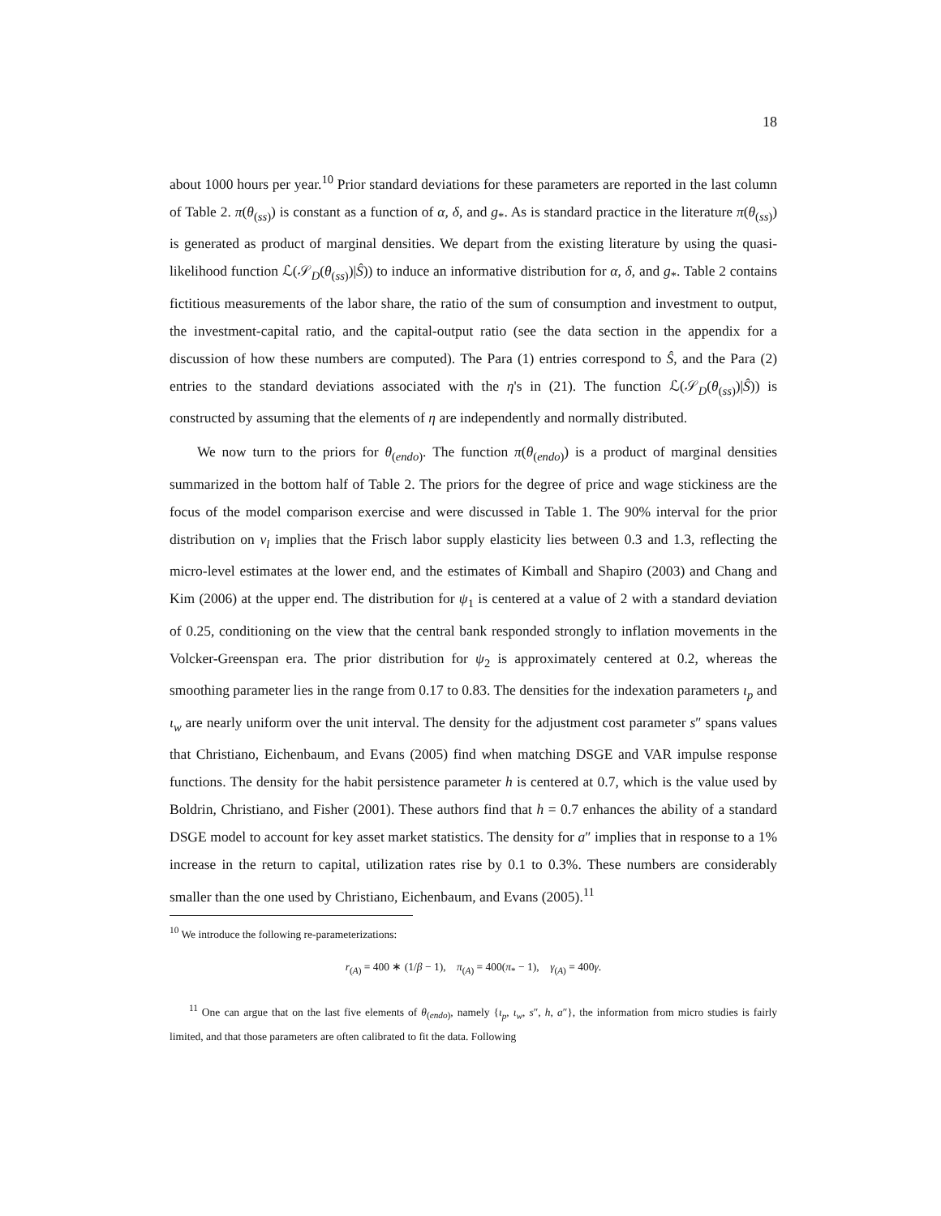18
about 1000 hours per year.<sup>10</sup> Prior standard deviations for these parameters are reported in the last column of Table 2. π(θ<sub>(ss)</sub>) is constant as a function of α, δ, and g<sub>*</sub>. As is standard practice in the literature π(θ<sub>(ss)</sub>) is generated as product of marginal densities. We depart from the existing literature by using the quasi-likelihood function ℒ(𝒮<sub>D</sub>(θ<sub>(ss)</sub>)|Ŝ)) to induce an informative distribution for α, δ, and g<sub>*</sub>. Table 2 contains fictitious measurements of the labor share, the ratio of the sum of consumption and investment to output, the investment-capital ratio, and the capital-output ratio (see the data section in the appendix for a discussion of how these numbers are computed). The Para (1) entries correspond to Ŝ, and the Para (2) entries to the standard deviations associated with the η's in (21). The function ℒ(𝒮<sub>D</sub>(θ<sub>(ss)</sub>)|Ŝ)) is constructed by assuming that the elements of η are independently and normally distributed.
We now turn to the priors for θ<sub>(endo)</sub>. The function π(θ<sub>(endo)</sub>) is a product of marginal densities summarized in the bottom half of Table 2. The priors for the degree of price and wage stickiness are the focus of the model comparison exercise and were discussed in Table 1. The 90% interval for the prior distribution on ν<sub>l</sub> implies that the Frisch labor supply elasticity lies between 0.3 and 1.3, reflecting the micro-level estimates at the lower end, and the estimates of Kimball and Shapiro (2003) and Chang and Kim (2006) at the upper end. The distribution for ψ<sub>1</sub> is centered at a value of 2 with a standard deviation of 0.25, conditioning on the view that the central bank responded strongly to inflation movements in the Volcker-Greenspan era. The prior distribution for ψ<sub>2</sub> is approximately centered at 0.2, whereas the smoothing parameter lies in the range from 0.17 to 0.83. The densities for the indexation parameters ι<sub>p</sub> and ι<sub>w</sub> are nearly uniform over the unit interval. The density for the adjustment cost parameter s″ spans values that Christiano, Eichenbaum, and Evans (2005) find when matching DSGE and VAR impulse response functions. The density for the habit persistence parameter h is centered at 0.7, which is the value used by Boldrin, Christiano, and Fisher (2001). These authors find that h = 0.7 enhances the ability of a standard DSGE model to account for key asset market statistics. The density for a″ implies that in response to a 1% increase in the return to capital, utilization rates rise by 0.1 to 0.3%. These numbers are considerably smaller than the one used by Christiano, Eichenbaum, and Evans (2005).<sup>11</sup>
<sup>10</sup> We introduce the following re-parameterizations:
r<sub>(A)</sub> = 400 ∗ (1/β − 1), π<sub>(A)</sub> = 400(π<sub>*</sub> − 1), γ<sub>(A)</sub> = 400γ.
<sup>11</sup> One can argue that on the last five elements of θ<sub>(endo)</sub>, namely {ι<sub>p</sub>, ι<sub>w</sub>, s″, h, a″}, the information from micro studies is fairly limited, and that those parameters are often calibrated to fit the data. Following